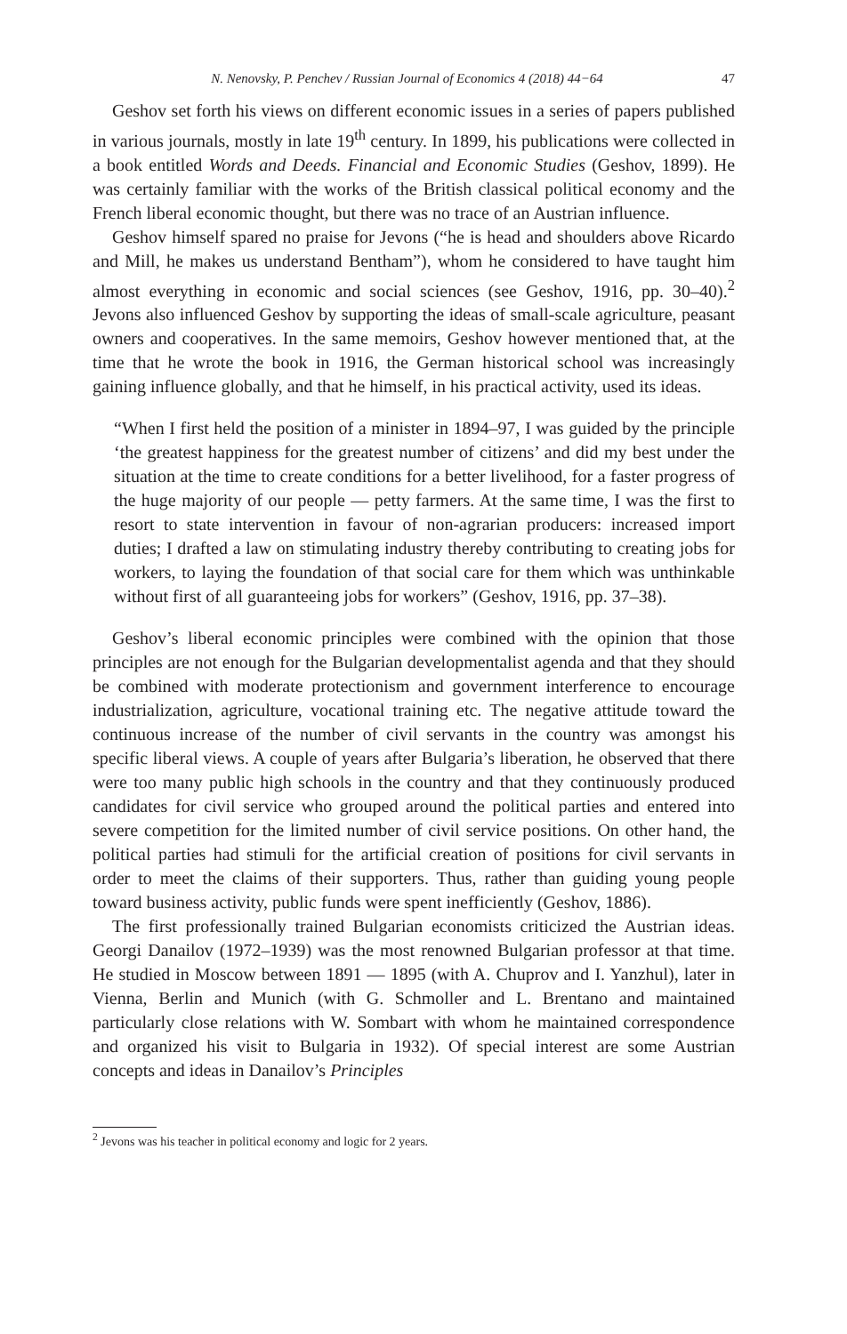N. Nenovsky, P. Penchev / Russian Journal of Economics 4 (2018) 44−64 47
Geshov set forth his views on different economic issues in a series of papers published in various journals, mostly in late 19<sup>th</sup> century. In 1899, his publications were collected in a book entitled Words and Deeds. Financial and Economic Studies (Geshov, 1899). He was certainly familiar with the works of the British classical political economy and the French liberal economic thought, but there was no trace of an Austrian influence.
Geshov himself spared no praise for Jevons (“he is head and shoulders above Ricardo and Mill, he makes us understand Bentham”), whom he considered to have taught him almost everything in economic and social sciences (see Geshov, 1916, pp. 30–40).<sup>2</sup> Jevons also influenced Geshov by supporting the ideas of small-scale agriculture, peasant owners and cooperatives. In the same memoirs, Geshov however mentioned that, at the time that he wrote the book in 1916, the German historical school was increasingly gaining influence globally, and that he himself, in his practical activity, used its ideas.
“When I first held the position of a minister in 1894–97, I was guided by the principle ‘the greatest happiness for the greatest number of citizens’ and did my best under the situation at the time to create conditions for a better livelihood, for a faster progress of the huge majority of our people — petty farmers. At the same time, I was the first to resort to state intervention in favour of non-agrarian producers: increased import duties; I drafted a law on stimulating industry thereby contributing to creating jobs for workers, to laying the foundation of that social care for them which was unthinkable without first of all guaranteeing jobs for workers” (Geshov, 1916, pp. 37–38).
Geshov’s liberal economic principles were combined with the opinion that those principles are not enough for the Bulgarian developmentalist agenda and that they should be combined with moderate protectionism and government interference to encourage industrialization, agriculture, vocational training etc. The negative attitude toward the continuous increase of the number of civil servants in the country was amongst his specific liberal views. A couple of years after Bulgaria’s liberation, he observed that there were too many public high schools in the country and that they continuously produced candidates for civil service who grouped around the political parties and entered into severe competition for the limited number of civil service positions. On other hand, the political parties had stimuli for the artificial creation of positions for civil servants in order to meet the claims of their supporters. Thus, rather than guiding young people toward business activity, public funds were spent inefficiently (Geshov, 1886).
The first professionally trained Bulgarian economists criticized the Austrian ideas. Georgi Danailov (1972–1939) was the most renowned Bulgarian professor at that time. He studied in Moscow between 1891 — 1895 (with A. Chuprov and I. Yanzhul), later in Vienna, Berlin and Munich (with G. Schmoller and L. Brentano and maintained particularly close relations with W. Sombart with whom he maintained correspondence and organized his visit to Bulgaria in 1932). Of special interest are some Austrian concepts and ideas in Danailov’s Principles
<sup>2</sup> Jevons was his teacher in political economy and logic for 2 years.